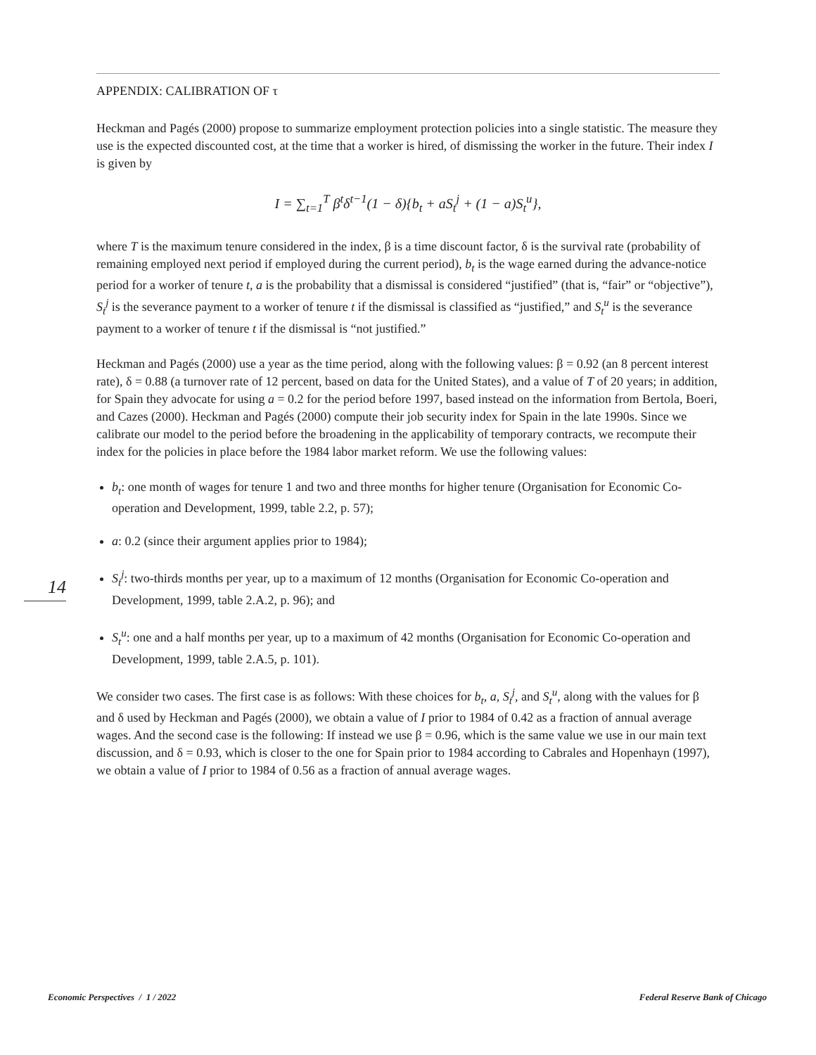APPENDIX: CALIBRATION OF τ
Heckman and Pagés (2000) propose to summarize employment protection policies into a single statistic. The measure they use is the expected discounted cost, at the time that a worker is hired, of dismissing the worker in the future. Their index I is given by
I = ∑<sub>t=1</sub><sup>T</sup> β<sup>t</sup>δ<sup>t−1</sup>(1 − δ){b<sub>t</sub> + aS<sub>t</sub><sup>j</sup> + (1 − a)S<sub>t</sub><sup>u</sup>},
where T is the maximum tenure considered in the index, β is a time discount factor, δ is the survival rate (probability of remaining employed next period if employed during the current period), b<sub>t</sub> is the wage earned during the advance-notice period for a worker of tenure t, a is the probability that a dismissal is considered “justified” (that is, “fair” or “objective”), S<sub>t</sub><sup>j</sup> is the severance payment to a worker of tenure t if the dismissal is classified as “justified,” and S<sub>t</sub><sup>u</sup> is the severance payment to a worker of tenure t if the dismissal is “not justified.”
Heckman and Pagés (2000) use a year as the time period, along with the following values: β = 0.92 (an 8 percent interest rate), δ = 0.88 (a turnover rate of 12 percent, based on data for the United States), and a value of T of 20 years; in addition, for Spain they advocate for using a = 0.2 for the period before 1997, based instead on the information from Bertola, Boeri, and Cazes (2000). Heckman and Pagés (2000) compute their job security index for Spain in the late 1990s. Since we calibrate our model to the period before the broadening in the applicability of temporary contracts, we recompute their index for the policies in place before the 1984 labor market reform. We use the following values:
b<sub>t</sub>: one month of wages for tenure 1 and two and three months for higher tenure (Organisation for Economic Co-operation and Development, 1999, table 2.2, p. 57);
a: 0.2 (since their argument applies prior to 1984);
S<sub>t</sub><sup>j</sup>: two-thirds months per year, up to a maximum of 12 months (Organisation for Economic Co-operation and Development, 1999, table 2.A.2, p. 96); and
S<sub>t</sub><sup>u</sup>: one and a half months per year, up to a maximum of 42 months (Organisation for Economic Co-operation and Development, 1999, table 2.A.5, p. 101).
We consider two cases. The first case is as follows: With these choices for b<sub>t</sub>, a, S<sub>t</sub><sup>j</sup>, and S<sub>t</sub><sup>u</sup>, along with the values for β and δ used by Heckman and Pagés (2000), we obtain a value of I prior to 1984 of 0.42 as a fraction of annual average wages. And the second case is the following: If instead we use β = 0.96, which is the same value we use in our main text discussion, and δ = 0.93, which is closer to the one for Spain prior to 1984 according to Cabrales and Hopenhayn (1997), we obtain a value of I prior to 1984 of 0.56 as a fraction of annual average wages.
14
Economic Perspectives / 1 / 2022 Federal Reserve Bank of Chicago